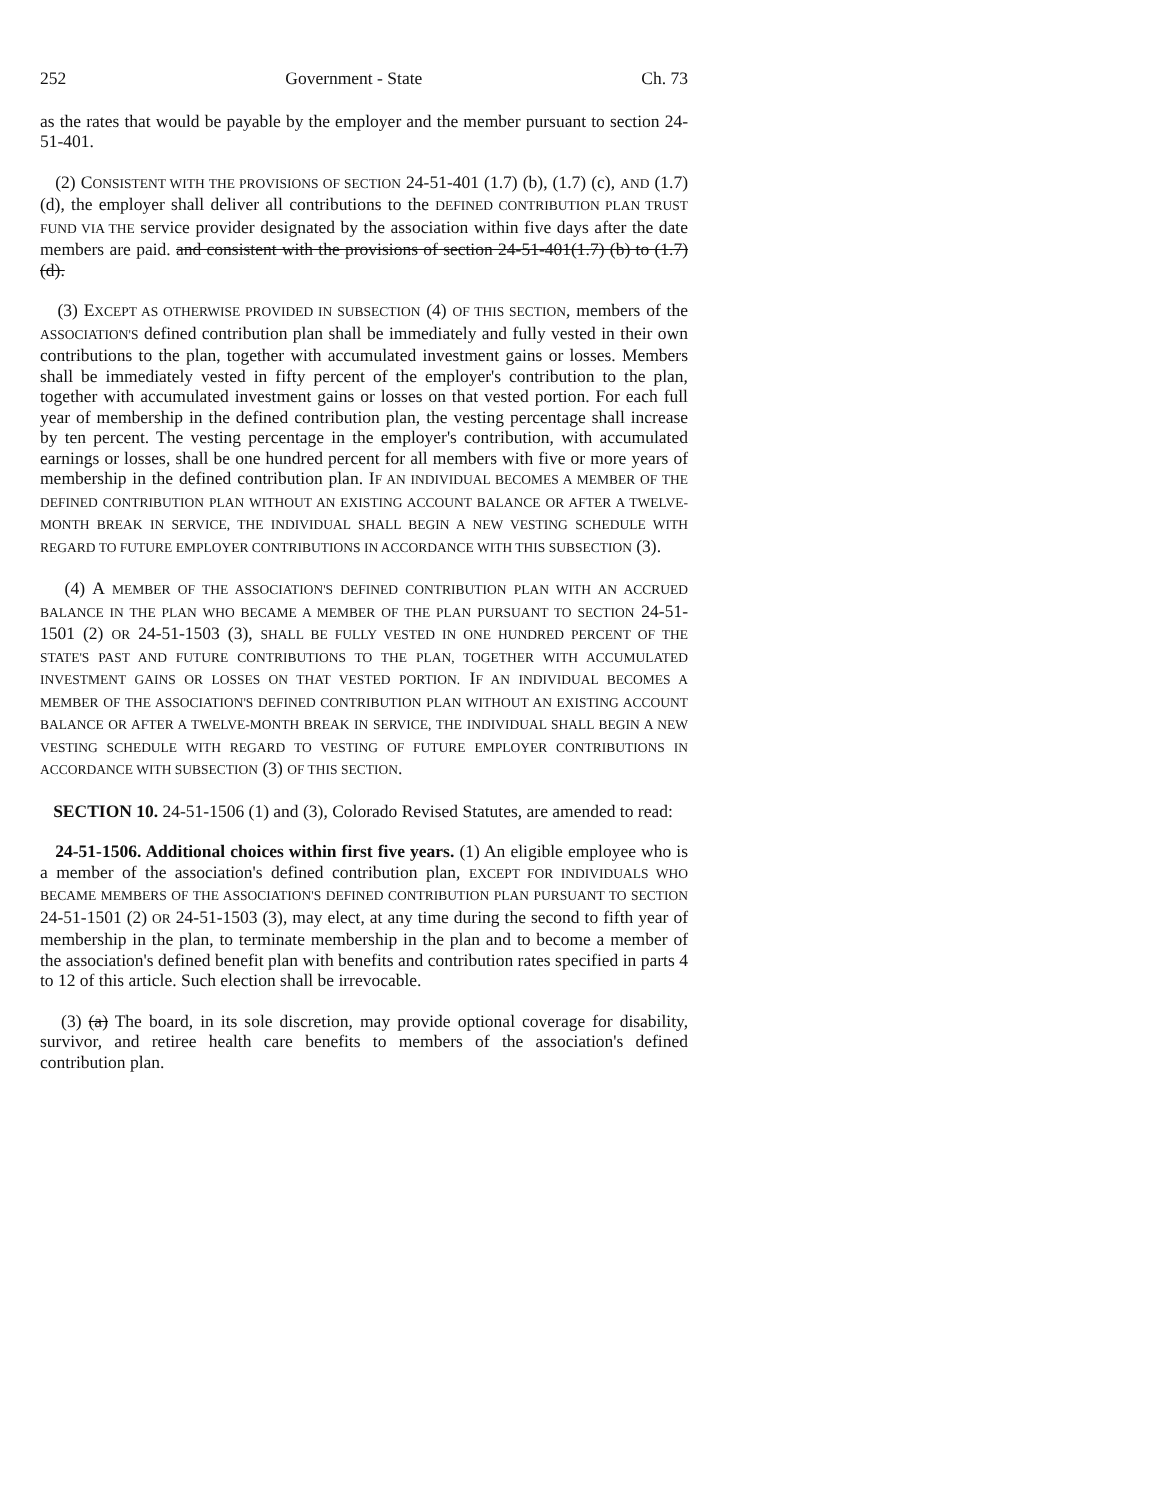252 Government - State Ch. 73
as the rates that would be payable by the employer and the member pursuant to section 24-51-401.
(2) CONSISTENT WITH THE PROVISIONS OF SECTION 24-51-401 (1.7) (b), (1.7) (c), AND (1.7) (d), the employer shall deliver all contributions to the DEFINED CONTRIBUTION PLAN TRUST FUND VIA THE service provider designated by the association within five days after the date members are paid. and consistent with the provisions of section 24-51-401(1.7) (b) to (1.7) (d).
(3) EXCEPT AS OTHERWISE PROVIDED IN SUBSECTION (4) OF THIS SECTION, members of the ASSOCIATION'S defined contribution plan shall be immediately and fully vested in their own contributions to the plan, together with accumulated investment gains or losses. Members shall be immediately vested in fifty percent of the employer's contribution to the plan, together with accumulated investment gains or losses on that vested portion. For each full year of membership in the defined contribution plan, the vesting percentage shall increase by ten percent. The vesting percentage in the employer's contribution, with accumulated earnings or losses, shall be one hundred percent for all members with five or more years of membership in the defined contribution plan. IF AN INDIVIDUAL BECOMES A MEMBER OF THE DEFINED CONTRIBUTION PLAN WITHOUT AN EXISTING ACCOUNT BALANCE OR AFTER A TWELVE-MONTH BREAK IN SERVICE, THE INDIVIDUAL SHALL BEGIN A NEW VESTING SCHEDULE WITH REGARD TO FUTURE EMPLOYER CONTRIBUTIONS IN ACCORDANCE WITH THIS SUBSECTION (3).
(4) A MEMBER OF THE ASSOCIATION'S DEFINED CONTRIBUTION PLAN WITH AN ACCRUED BALANCE IN THE PLAN WHO BECAME A MEMBER OF THE PLAN PURSUANT TO SECTION 24-51-1501 (2) OR 24-51-1503 (3), SHALL BE FULLY VESTED IN ONE HUNDRED PERCENT OF THE STATE'S PAST AND FUTURE CONTRIBUTIONS TO THE PLAN, TOGETHER WITH ACCUMULATED INVESTMENT GAINS OR LOSSES ON THAT VESTED PORTION. IF AN INDIVIDUAL BECOMES A MEMBER OF THE ASSOCIATION'S DEFINED CONTRIBUTION PLAN WITHOUT AN EXISTING ACCOUNT BALANCE OR AFTER A TWELVE-MONTH BREAK IN SERVICE, THE INDIVIDUAL SHALL BEGIN A NEW VESTING SCHEDULE WITH REGARD TO VESTING OF FUTURE EMPLOYER CONTRIBUTIONS IN ACCORDANCE WITH SUBSECTION (3) OF THIS SECTION.
SECTION 10. 24-51-1506 (1) and (3), Colorado Revised Statutes, are amended to read:
24-51-1506. Additional choices within first five years. (1) An eligible employee who is a member of the association's defined contribution plan, EXCEPT FOR INDIVIDUALS WHO BECAME MEMBERS OF THE ASSOCIATION'S DEFINED CONTRIBUTION PLAN PURSUANT TO SECTION 24-51-1501 (2) OR 24-51-1503 (3), may elect, at any time during the second to fifth year of membership in the plan, to terminate membership in the plan and to become a member of the association's defined benefit plan with benefits and contribution rates specified in parts 4 to 12 of this article. Such election shall be irrevocable.
(3) (a) The board, in its sole discretion, may provide optional coverage for disability, survivor, and retiree health care benefits to members of the association's defined contribution plan.